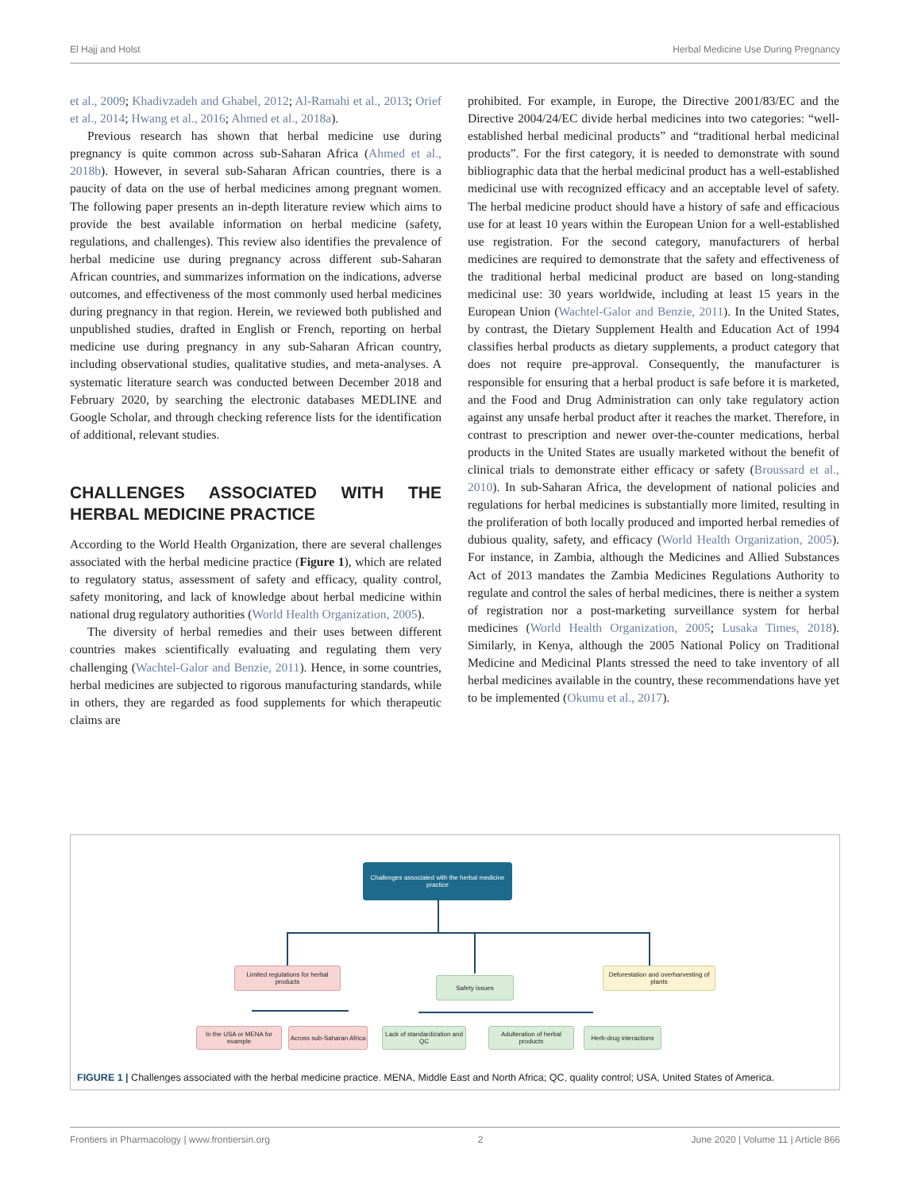El Hajj and Holst Herbal Medicine Use During Pregnancy
et al., 2009; Khadivzadeh and Ghabel, 2012; Al-Ramahi et al., 2013; Orief et al., 2014; Hwang et al., 2016; Ahmed et al., 2018a).
Previous research has shown that herbal medicine use during pregnancy is quite common across sub-Saharan Africa (Ahmed et al., 2018b). However, in several sub-Saharan African countries, there is a paucity of data on the use of herbal medicines among pregnant women. The following paper presents an in-depth literature review which aims to provide the best available information on herbal medicine (safety, regulations, and challenges). This review also identifies the prevalence of herbal medicine use during pregnancy across different sub-Saharan African countries, and summarizes information on the indications, adverse outcomes, and effectiveness of the most commonly used herbal medicines during pregnancy in that region. Herein, we reviewed both published and unpublished studies, drafted in English or French, reporting on herbal medicine use during pregnancy in any sub-Saharan African country, including observational studies, qualitative studies, and meta-analyses. A systematic literature search was conducted between December 2018 and February 2020, by searching the electronic databases MEDLINE and Google Scholar, and through checking reference lists for the identification of additional, relevant studies.
CHALLENGES ASSOCIATED WITH THE HERBAL MEDICINE PRACTICE
According to the World Health Organization, there are several challenges associated with the herbal medicine practice (Figure 1), which are related to regulatory status, assessment of safety and efficacy, quality control, safety monitoring, and lack of knowledge about herbal medicine within national drug regulatory authorities (World Health Organization, 2005).
The diversity of herbal remedies and their uses between different countries makes scientifically evaluating and regulating them very challenging (Wachtel-Galor and Benzie, 2011). Hence, in some countries, herbal medicines are subjected to rigorous manufacturing standards, while in others, they are regarded as food supplements for which therapeutic claims are
prohibited. For example, in Europe, the Directive 2001/83/EC and the Directive 2004/24/EC divide herbal medicines into two categories: “well-established herbal medicinal products” and “traditional herbal medicinal products”. For the first category, it is needed to demonstrate with sound bibliographic data that the herbal medicinal product has a well-established medicinal use with recognized efficacy and an acceptable level of safety. The herbal medicine product should have a history of safe and efficacious use for at least 10 years within the European Union for a well-established use registration. For the second category, manufacturers of herbal medicines are required to demonstrate that the safety and effectiveness of the traditional herbal medicinal product are based on long-standing medicinal use: 30 years worldwide, including at least 15 years in the European Union (Wachtel-Galor and Benzie, 2011). In the United States, by contrast, the Dietary Supplement Health and Education Act of 1994 classifies herbal products as dietary supplements, a product category that does not require pre-approval. Consequently, the manufacturer is responsible for ensuring that a herbal product is safe before it is marketed, and the Food and Drug Administration can only take regulatory action against any unsafe herbal product after it reaches the market. Therefore, in contrast to prescription and newer over-the-counter medications, herbal products in the United States are usually marketed without the benefit of clinical trials to demonstrate either efficacy or safety (Broussard et al., 2010). In sub-Saharan Africa, the development of national policies and regulations for herbal medicines is substantially more limited, resulting in the proliferation of both locally produced and imported herbal remedies of dubious quality, safety, and efficacy (World Health Organization, 2005). For instance, in Zambia, although the Medicines and Allied Substances Act of 2013 mandates the Zambia Medicines Regulations Authority to regulate and control the sales of herbal medicines, there is neither a system of registration nor a post-marketing surveillance system for herbal medicines (World Health Organization, 2005; Lusaka Times, 2018). Similarly, in Kenya, although the 2005 National Policy on Traditional Medicine and Medicinal Plants stressed the need to take inventory of all herbal medicines available in the country, these recommendations have yet to be implemented (Okumu et al., 2017).
Challenges associated with the herbal medicine practice
Limited regulations for herbal products
Safety issues
Deforestation and overharvesting of plants
In the USA or MENA for example
Across sub-Saharan Africa
Lack of standardization and QC
Adulteration of herbal products
Herb-drug interactions
FIGURE 1 | Challenges associated with the herbal medicine practice. MENA, Middle East and North Africa; QC, quality control; USA, United States of America.
Frontiers in Pharmacology | www.frontiersin.org 2 June 2020 | Volume 11 | Article 866